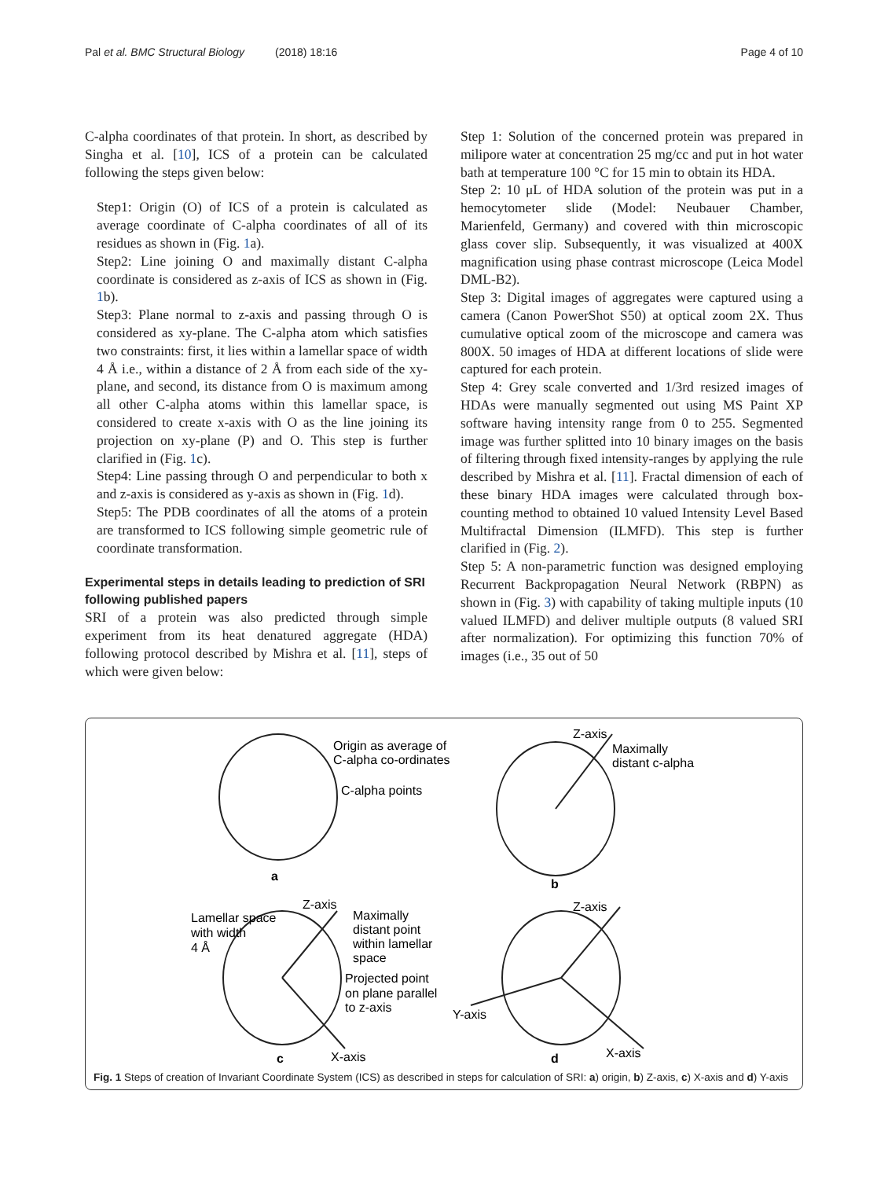Pal et al. BMC Structural Biology (2018) 18:16 Page 4 of 10
C-alpha coordinates of that protein. In short, as described by Singha et al. [10], ICS of a protein can be calculated following the steps given below:
Step1: Origin (O) of ICS of a protein is calculated as average coordinate of C-alpha coordinates of all of its residues as shown in (Fig. 1a).
Step2: Line joining O and maximally distant C-alpha coordinate is considered as z-axis of ICS as shown in (Fig. 1b).
Step3: Plane normal to z-axis and passing through O is considered as xy-plane. The C-alpha atom which satisfies two constraints: first, it lies within a lamellar space of width 4 Å i.e., within a distance of 2 Å from each side of the xy-plane, and second, its distance from O is maximum among all other C-alpha atoms within this lamellar space, is considered to create x-axis with O as the line joining its projection on xy-plane (P) and O. This step is further clarified in (Fig. 1c).
Step4: Line passing through O and perpendicular to both x and z-axis is considered as y-axis as shown in (Fig. 1d).
Step5: The PDB coordinates of all the atoms of a protein are transformed to ICS following simple geometric rule of coordinate transformation.
Experimental steps in details leading to prediction of SRI following published papers
SRI of a protein was also predicted through simple experiment from its heat denatured aggregate (HDA) following protocol described by Mishra et al. [11], steps of which were given below:
Step 1: Solution of the concerned protein was prepared in milipore water at concentration 25 mg/cc and put in hot water bath at temperature 100 °C for 15 min to obtain its HDA.
Step 2: 10 μL of HDA solution of the protein was put in a hemocytometer slide (Model: Neubauer Chamber, Marienfeld, Germany) and covered with thin microscopic glass cover slip. Subsequently, it was visualized at 400X magnification using phase contrast microscope (Leica Model DML-B2).
Step 3: Digital images of aggregates were captured using a camera (Canon PowerShot S50) at optical zoom 2X. Thus cumulative optical zoom of the microscope and camera was 800X. 50 images of HDA at different locations of slide were captured for each protein.
Step 4: Grey scale converted and 1/3rd resized images of HDAs were manually segmented out using MS Paint XP software having intensity range from 0 to 255. Segmented image was further splitted into 10 binary images on the basis of filtering through fixed intensity-ranges by applying the rule described by Mishra et al. [11]. Fractal dimension of each of these binary HDA images were calculated through box-counting method to obtained 10 valued Intensity Level Based Multifractal Dimension (ILMFD). This step is further clarified in (Fig. 2).
Step 5: A non-parametric function was designed employing Recurrent Backpropagation Neural Network (RBPN) as shown in (Fig. 3) with capability of taking multiple inputs (10 valued ILMFD) and deliver multiple outputs (8 valued SRI after normalization). For optimizing this function 70% of images (i.e., 35 out of 50
Origin as average of
C-alpha co-ordinates
C-alpha points
a
Z-axis
Maximally
distant c-alpha
b
Lamellar space
with width
4 Å
Z-axis
Maximally
distant point
within lamellar
space
Projected point
on plane parallel
to z-axis
X-axis
c
Z-axis
Y-axis
X-axis
d
Fig. 1 Steps of creation of Invariant Coordinate System (ICS) as described in steps for calculation of SRI: a) origin, b) Z-axis, c) X-axis and d) Y-axis